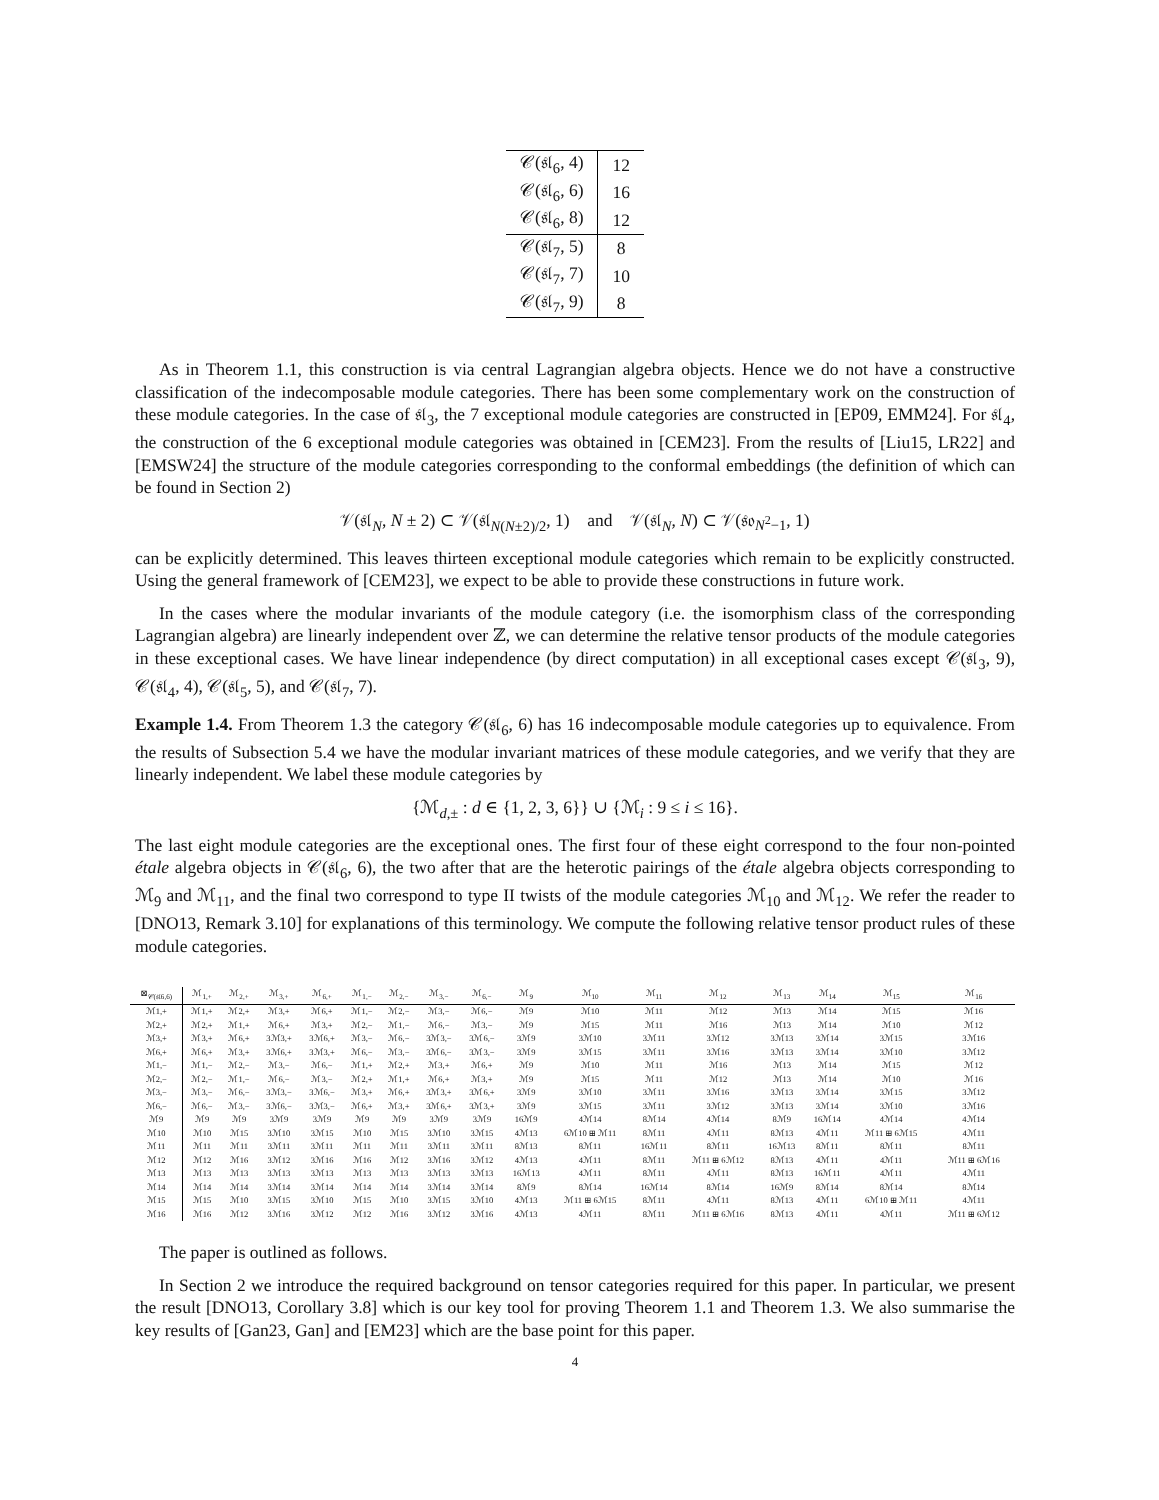| 𝒞(𝔰𝔩<sub>6</sub>, 4) | 12 |
| 𝒞(𝔰𝔩<sub>6</sub>, 6) | 16 |
| 𝒞(𝔰𝔩<sub>6</sub>, 8) | 12 |
| 𝒞(𝔰𝔩<sub>7</sub>, 5) | 8 |
| 𝒞(𝔰𝔩<sub>7</sub>, 7) | 10 |
| 𝒞(𝔰𝔩<sub>7</sub>, 9) | 8 |
As in Theorem 1.1, this construction is via central Lagrangian algebra objects. Hence we do not have a constructive classification of the indecomposable module categories. There has been some complementary work on the construction of these module categories. In the case of 𝔰𝔩<sub>3</sub>, the 7 exceptional module categories are constructed in [EP09, EMM24]. For 𝔰𝔩<sub>4</sub>, the construction of the 6 exceptional module categories was obtained in [CEM23]. From the results of [Liu15, LR22] and [EMSW24] the structure of the module categories corresponding to the conformal embeddings (the definition of which can be found in Section 2)
𝒱(𝔰𝔩<sub>N</sub>, N ± 2) ⊂ 𝒱(𝔰𝔩<sub>N(N±2)/2</sub>, 1) and 𝒱(𝔰𝔩<sub>N</sub>, N) ⊂ 𝒱(𝔰𝔬<sub>N<sup>2</sup>−1</sub>, 1)
can be explicitly determined. This leaves thirteen exceptional module categories which remain to be explicitly constructed. Using the general framework of [CEM23], we expect to be able to provide these constructions in future work.
In the cases where the modular invariants of the module category (i.e. the isomorphism class of the corresponding Lagrangian algebra) are linearly independent over ℤ, we can determine the relative tensor products of the module categories in these exceptional cases. We have linear independence (by direct computation) in all exceptional cases except 𝒞(𝔰𝔩<sub>3</sub>, 9), 𝒞(𝔰𝔩<sub>4</sub>, 4), 𝒞(𝔰𝔩<sub>5</sub>, 5), and 𝒞(𝔰𝔩<sub>7</sub>, 7).
Example 1.4. From Theorem 1.3 the category 𝒞(𝔰𝔩<sub>6</sub>, 6) has 16 indecomposable module categories up to equivalence. From the results of Subsection 5.4 we have the modular invariant matrices of these module categories, and we verify that they are linearly independent. We label these module categories by
{ℳ<sub>d,±</sub> : d ∈ {1, 2, 3, 6}} ∪ {ℳ<sub>i</sub> : 9 ≤ i ≤ 16}.
The last eight module categories are the exceptional ones. The first four of these eight correspond to the four non-pointed étale algebra objects in 𝒞(𝔰𝔩<sub>6</sub>, 6), the two after that are the heterotic pairings of the étale algebra objects corresponding to ℳ<sub>9</sub> and ℳ<sub>11</sub>, and the final two correspond to type II twists of the module categories ℳ<sub>10</sub> and ℳ<sub>12</sub>. We refer the reader to [DNO13, Remark 3.10] for explanations of this terminology. We compute the following relative tensor product rules of these module categories.
| ⊠<sub>𝒞(𝔰𝔩6,6)</sub> | ℳ<sub>1,+</sub> | ℳ<sub>2,+</sub> | ℳ<sub>3,+</sub> | ℳ<sub>6,+</sub> | ℳ<sub>1,−</sub> | ℳ<sub>2,−</sub> | ℳ<sub>3,−</sub> | ℳ<sub>6,−</sub> | ℳ<sub>9</sub> | ℳ<sub>10</sub> | ℳ<sub>11</sub> | ℳ<sub>12</sub> | ℳ<sub>13</sub> | ℳ<sub>14</sub> | ℳ<sub>15</sub> | ℳ<sub>16</sub> |
| --- | --- | --- | --- | --- | --- | --- | --- | --- | --- | --- | --- | --- | --- | --- | --- | --- |
| ℳ1,+ | ℳ1,+ | ℳ2,+ | ℳ3,+ | ℳ6,+ | ℳ1,− | ℳ2,− | ℳ3,− | ℳ6,− | ℳ9 | ℳ10 | ℳ11 | ℳ12 | ℳ13 | ℳ14 | ℳ15 | ℳ16 |
| ℳ2,+ | ℳ2,+ | ℳ1,+ | ℳ6,+ | ℳ3,+ | ℳ2,− | ℳ1,− | ℳ6,− | ℳ3,− | ℳ9 | ℳ15 | ℳ11 | ℳ16 | ℳ13 | ℳ14 | ℳ10 | ℳ12 |
| ℳ3,+ | ℳ3,+ | ℳ6,+ | 3ℳ3,+ | 3ℳ6,+ | ℳ3,− | ℳ6,− | 3ℳ3,− | 3ℳ6,− | 3ℳ9 | 3ℳ10 | 3ℳ11 | 3ℳ12 | 3ℳ13 | 3ℳ14 | 3ℳ15 | 3ℳ16 |
| ℳ6,+ | ℳ6,+ | ℳ3,+ | 3ℳ6,+ | 3ℳ3,+ | ℳ6,− | ℳ3,− | 3ℳ6,− | 3ℳ3,− | 3ℳ9 | 3ℳ15 | 3ℳ11 | 3ℳ16 | 3ℳ13 | 3ℳ14 | 3ℳ10 | 3ℳ12 |
| ℳ1,− | ℳ1,− | ℳ2,− | ℳ3,− | ℳ6,− | ℳ1,+ | ℳ2,+ | ℳ3,+ | ℳ6,+ | ℳ9 | ℳ10 | ℳ11 | ℳ16 | ℳ13 | ℳ14 | ℳ15 | ℳ12 |
| ℳ2,− | ℳ2,− | ℳ1,− | ℳ6,− | ℳ3,− | ℳ2,+ | ℳ1,+ | ℳ6,+ | ℳ3,+ | ℳ9 | ℳ15 | ℳ11 | ℳ12 | ℳ13 | ℳ14 | ℳ10 | ℳ16 |
| ℳ3,− | ℳ3,− | ℳ6,− | 3ℳ3,− | 3ℳ6,− | ℳ3,+ | ℳ6,+ | 3ℳ3,+ | 3ℳ6,+ | 3ℳ9 | 3ℳ10 | 3ℳ11 | 3ℳ16 | 3ℳ13 | 3ℳ14 | 3ℳ15 | 3ℳ12 |
| ℳ6,− | ℳ6,− | ℳ3,− | 3ℳ6,− | 3ℳ3,− | ℳ6,+ | ℳ3,+ | 3ℳ6,+ | 3ℳ3,+ | 3ℳ9 | 3ℳ15 | 3ℳ11 | 3ℳ12 | 3ℳ13 | 3ℳ14 | 3ℳ10 | 3ℳ16 |
| ℳ9 | ℳ9 | ℳ9 | 3ℳ9 | 3ℳ9 | ℳ9 | ℳ9 | 3ℳ9 | 3ℳ9 | 16ℳ9 | 4ℳ14 | 8ℳ14 | 4ℳ14 | 8ℳ9 | 16ℳ14 | 4ℳ14 | 4ℳ14 |
| ℳ10 | ℳ10 | ℳ15 | 3ℳ10 | 3ℳ15 | ℳ10 | ℳ15 | 3ℳ10 | 3ℳ15 | 4ℳ13 | 6ℳ10 ⊞ ℳ11 | 8ℳ11 | 4ℳ11 | 8ℳ13 | 4ℳ11 | ℳ11 ⊞ 6ℳ15 | 4ℳ11 |
| ℳ11 | ℳ11 | ℳ11 | 3ℳ11 | 3ℳ11 | ℳ11 | ℳ11 | 3ℳ11 | 3ℳ11 | 8ℳ13 | 8ℳ11 | 16ℳ11 | 8ℳ11 | 16ℳ13 | 8ℳ11 | 8ℳ11 | 8ℳ11 |
| ℳ12 | ℳ12 | ℳ16 | 3ℳ12 | 3ℳ16 | ℳ16 | ℳ12 | 3ℳ16 | 3ℳ12 | 4ℳ13 | 4ℳ11 | 8ℳ11 | ℳ11 ⊞ 6ℳ12 | 8ℳ13 | 4ℳ11 | 4ℳ11 | ℳ11 ⊞ 6ℳ16 |
| ℳ13 | ℳ13 | ℳ13 | 3ℳ13 | 3ℳ13 | ℳ13 | ℳ13 | 3ℳ13 | 3ℳ13 | 16ℳ13 | 4ℳ11 | 8ℳ11 | 4ℳ11 | 8ℳ13 | 16ℳ11 | 4ℳ11 | 4ℳ11 |
| ℳ14 | ℳ14 | ℳ14 | 3ℳ14 | 3ℳ14 | ℳ14 | ℳ14 | 3ℳ14 | 3ℳ14 | 8ℳ9 | 8ℳ14 | 16ℳ14 | 8ℳ14 | 16ℳ9 | 8ℳ14 | 8ℳ14 | 8ℳ14 |
| ℳ15 | ℳ15 | ℳ10 | 3ℳ15 | 3ℳ10 | ℳ15 | ℳ10 | 3ℳ15 | 3ℳ10 | 4ℳ13 | ℳ11 ⊞ 6ℳ15 | 8ℳ11 | 4ℳ11 | 8ℳ13 | 4ℳ11 | 6ℳ10 ⊞ ℳ11 | 4ℳ11 |
| ℳ16 | ℳ16 | ℳ12 | 3ℳ16 | 3ℳ12 | ℳ12 | ℳ16 | 3ℳ12 | 3ℳ16 | 4ℳ13 | 4ℳ11 | 8ℳ11 | ℳ11 ⊞ 6ℳ16 | 8ℳ13 | 4ℳ11 | 4ℳ11 | ℳ11 ⊞ 6ℳ12 |
The paper is outlined as follows.
In Section 2 we introduce the required background on tensor categories required for this paper. In particular, we present the result [DNO13, Corollary 3.8] which is our key tool for proving Theorem 1.1 and Theorem 1.3. We also summarise the key results of [Gan23, Gan] and [EM23] which are the base point for this paper.
4